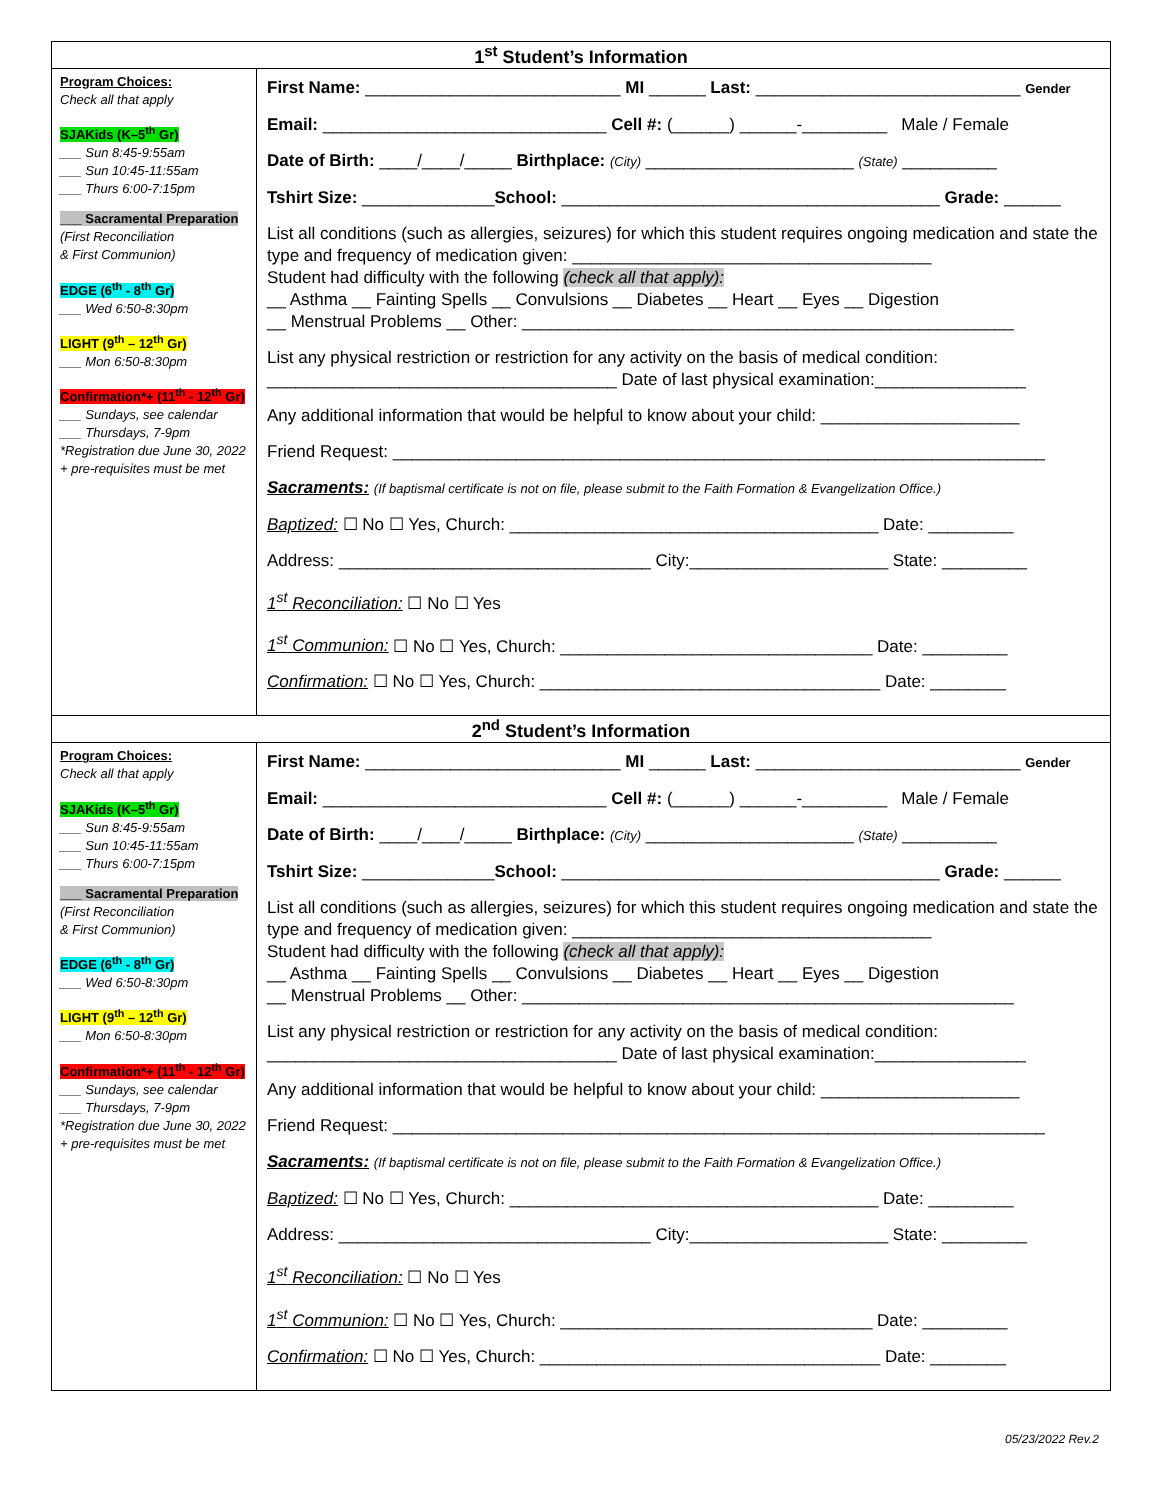| 1<sup>st</sup> Student’s Information | |
| --- | --- |
| Program Choices: Check all that apply SJAKids (K–5<sup>th</sup> Gr) ___ Sun 8:45-9:55am ___ Sun 10:45-11:55am ___ Thurs 6:00-7:15pm ___ Sacramental Preparation (First Reconciliation & First Communion) EDGE (6<sup>th</sup> - 8<sup>th</sup> Gr) ___ Wed 6:50-8:30pm LIGHT (9<sup>th</sup> – 12<sup>th</sup> Gr) ___ Mon 6:50-8:30pm Confirmation*+ (11<sup>th</sup> - 12<sup>th</sup> Gr) ___ Sundays, see calendar ___ Thursdays, 7-9pm *Registration due June 30, 2022 + pre-requisites must be met | First Name: ___________________________ MI ______ Last: ____________________________ Gender Email: ______________________________ Cell #: (______) ______-_________ Male / Female Date of Birth: ____/____/_____ Birthplace: (City) ______________________ (State) __________ Tshirt Size: ______________ School: ________________________________________ Grade: ______ List all conditions (such as allergies, seizures) for which this student requires ongoing medication and state the type and frequency of medication given: ______________________________________ Student had difficulty with the following (check all that apply): __ Asthma __ Fainting Spells __ Convulsions __ Diabetes __ Heart __ Eyes __ Digestion __ Menstrual Problems __ Other: ____________________________________________________ List any physical restriction or restriction for any activity on the basis of medical condition: _____________________________________ Date of last physical examination:________________ Any additional information that would be helpful to know about your child: _____________________ Friend Request: _____________________________________________________________________ Sacraments: (If baptismal certificate is not on file, please submit to the Faith Formation & Evangelization Office.) Baptized: ☐ No ☐ Yes, Church: _______________________________________ Date: _________ Address: _________________________________ City:_____________________ State: _________ 1<sup>st</sup> Reconciliation: ☐ No ☐ Yes 1<sup>st</sup> Communion: ☐ No ☐ Yes, Church: _________________________________ Date: _________ Confirmation: ☐ No ☐ Yes, Church: ____________________________________ Date: ________ |
| 2<sup>nd</sup> Student’s Information | |
| Program Choices: Check all that apply SJAKids (K–5<sup>th</sup> Gr) ___ Sun 8:45-9:55am ___ Sun 10:45-11:55am ___ Thurs 6:00-7:15pm ___ Sacramental Preparation (First Reconciliation & First Communion) EDGE (6<sup>th</sup> - 8<sup>th</sup> Gr) ___ Wed 6:50-8:30pm LIGHT (9<sup>th</sup> – 12<sup>th</sup> Gr) ___ Mon 6:50-8:30pm Confirmation*+ (11<sup>th</sup> - 12<sup>th</sup> Gr) ___ Sundays, see calendar ___ Thursdays, 7-9pm *Registration due June 30, 2022 + pre-requisites must be met | First Name: ___________________________ MI ______ Last: ____________________________ Gender Email: ______________________________ Cell #: (______) ______-_________ Male / Female Date of Birth: ____/____/_____ Birthplace: (City) ______________________ (State) __________ Tshirt Size: ______________ School: ________________________________________ Grade: ______ List all conditions (such as allergies, seizures) for which this student requires ongoing medication and state the type and frequency of medication given: ______________________________________ Student had difficulty with the following (check all that apply): __ Asthma __ Fainting Spells __ Convulsions __ Diabetes __ Heart __ Eyes __ Digestion __ Menstrual Problems __ Other: ____________________________________________________ List any physical restriction or restriction for any activity on the basis of medical condition: _____________________________________ Date of last physical examination:________________ Any additional information that would be helpful to know about your child: _____________________ Friend Request: _____________________________________________________________________ Sacraments: (If baptismal certificate is not on file, please submit to the Faith Formation & Evangelization Office.) Baptized: ☐ No ☐ Yes, Church: _______________________________________ Date: _________ Address: _________________________________ City:_____________________ State: _________ 1<sup>st</sup> Reconciliation: ☐ No ☐ Yes 1<sup>st</sup> Communion: ☐ No ☐ Yes, Church: _________________________________ Date: _________ Confirmation: ☐ No ☐ Yes, Church: ____________________________________ Date: ________ |
05/23/2022 Rev.2